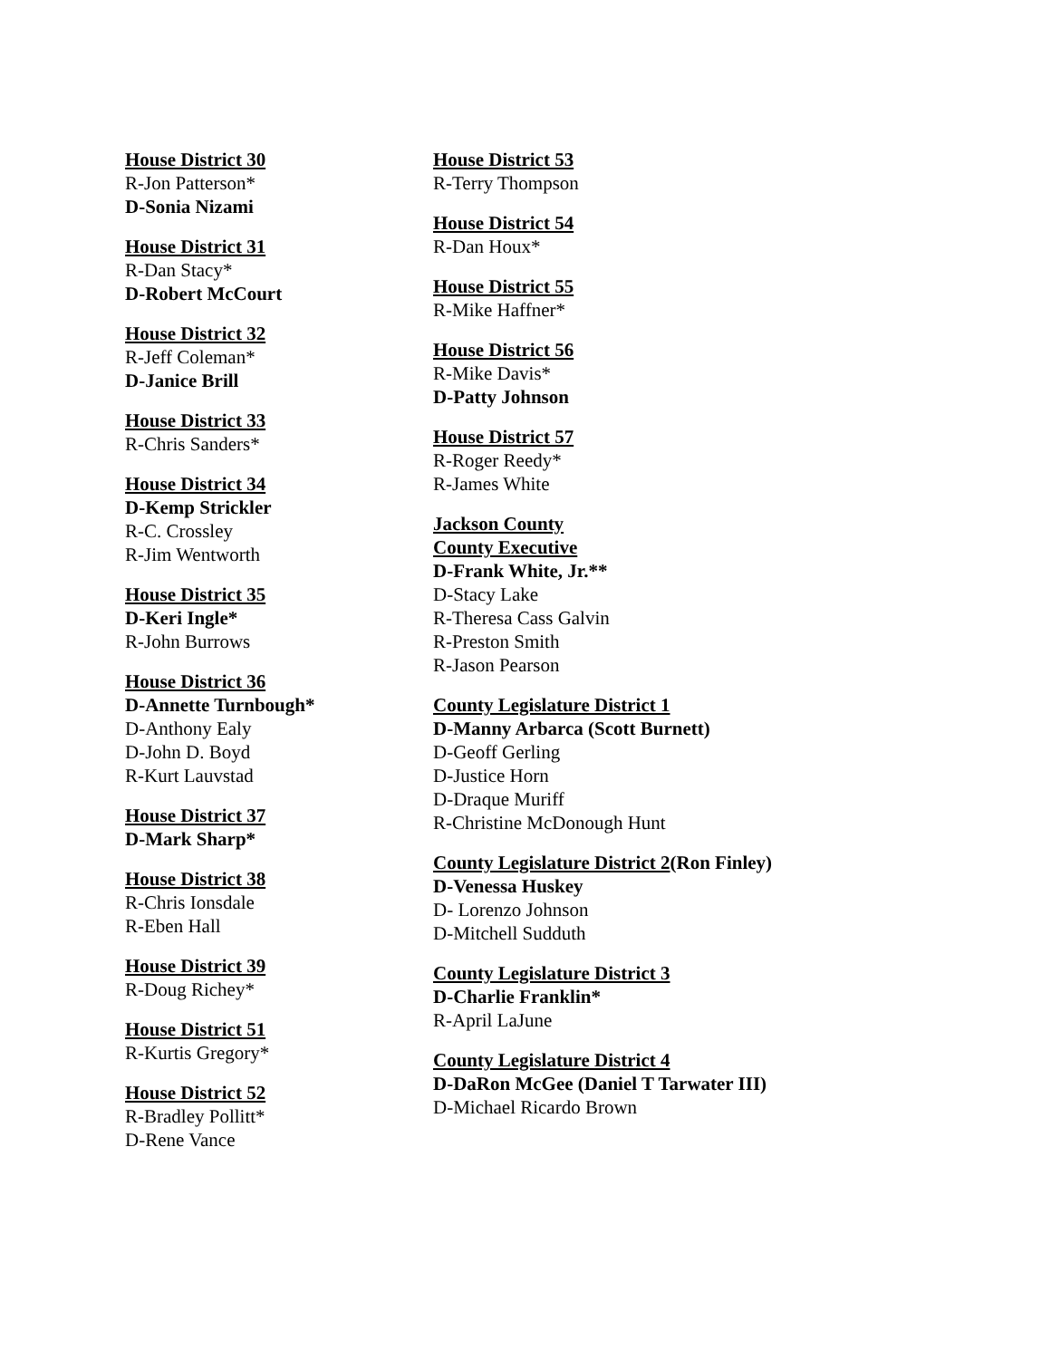House District 30
R-Jon Patterson*
D-Sonia Nizami
House District 31
R-Dan Stacy*
D-Robert McCourt
House District 32
R-Jeff Coleman*
D-Janice Brill
House District 33
R-Chris Sanders*
House District 34
D-Kemp Strickler
R-C. Crossley
R-Jim Wentworth
House District 35
D-Keri Ingle*
R-John Burrows
House District 36
D-Annette Turnbough*
D-Anthony Ealy
D-John D. Boyd
R-Kurt Lauvstad
House District 37
D-Mark Sharp*
House District 38
R-Chris Ionsdale
R-Eben Hall
House District 39
R-Doug Richey*
House District 51
R-Kurtis Gregory*
House District 52
R-Bradley Pollitt*
D-Rene Vance
House District 53
R-Terry Thompson
House District 54
R-Dan Houx*
House District 55
R-Mike Haffner*
House District 56
R-Mike Davis*
D-Patty Johnson
House District 57
R-Roger Reedy*
R-James White
Jackson County
County Executive
D-Frank White, Jr.**
D-Stacy Lake
R-Theresa Cass Galvin
R-Preston Smith
R-Jason Pearson
County Legislature District 1
D-Manny Arbarca (Scott Burnett)
D-Geoff Gerling
D-Justice Horn
D-Draque Muriff
R-Christine McDonough Hunt
County Legislature District 2(Ron Finley)
D-Venessa Huskey
D- Lorenzo Johnson
D-Mitchell Sudduth
County Legislature District 3
D-Charlie Franklin*
R-April LaJune
County Legislature District 4
D-DaRon McGee (Daniel T Tarwater III)
D-Michael Ricardo Brown